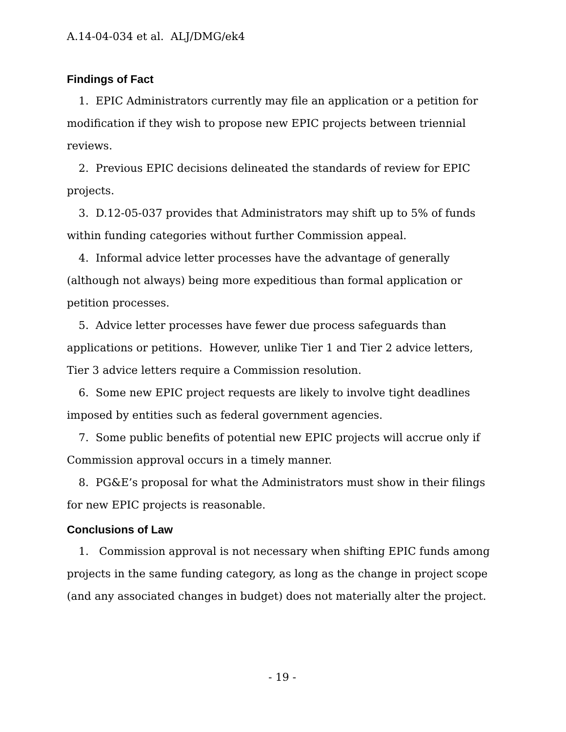A.14-04-034 et al. ALJ/DMG/ek4
Findings of Fact
1. EPIC Administrators currently may file an application or a petition for modification if they wish to propose new EPIC projects between triennial reviews.
2. Previous EPIC decisions delineated the standards of review for EPIC projects.
3. D.12-05-037 provides that Administrators may shift up to 5% of funds within funding categories without further Commission appeal.
4. Informal advice letter processes have the advantage of generally (although not always) being more expeditious than formal application or petition processes.
5. Advice letter processes have fewer due process safeguards than applications or petitions. However, unlike Tier 1 and Tier 2 advice letters, Tier 3 advice letters require a Commission resolution.
6. Some new EPIC project requests are likely to involve tight deadlines imposed by entities such as federal government agencies.
7. Some public benefits of potential new EPIC projects will accrue only if Commission approval occurs in a timely manner.
8. PG&E’s proposal for what the Administrators must show in their filings for new EPIC projects is reasonable.
Conclusions of Law
1. Commission approval is not necessary when shifting EPIC funds among projects in the same funding category, as long as the change in project scope (and any associated changes in budget) does not materially alter the project.
- 19 -